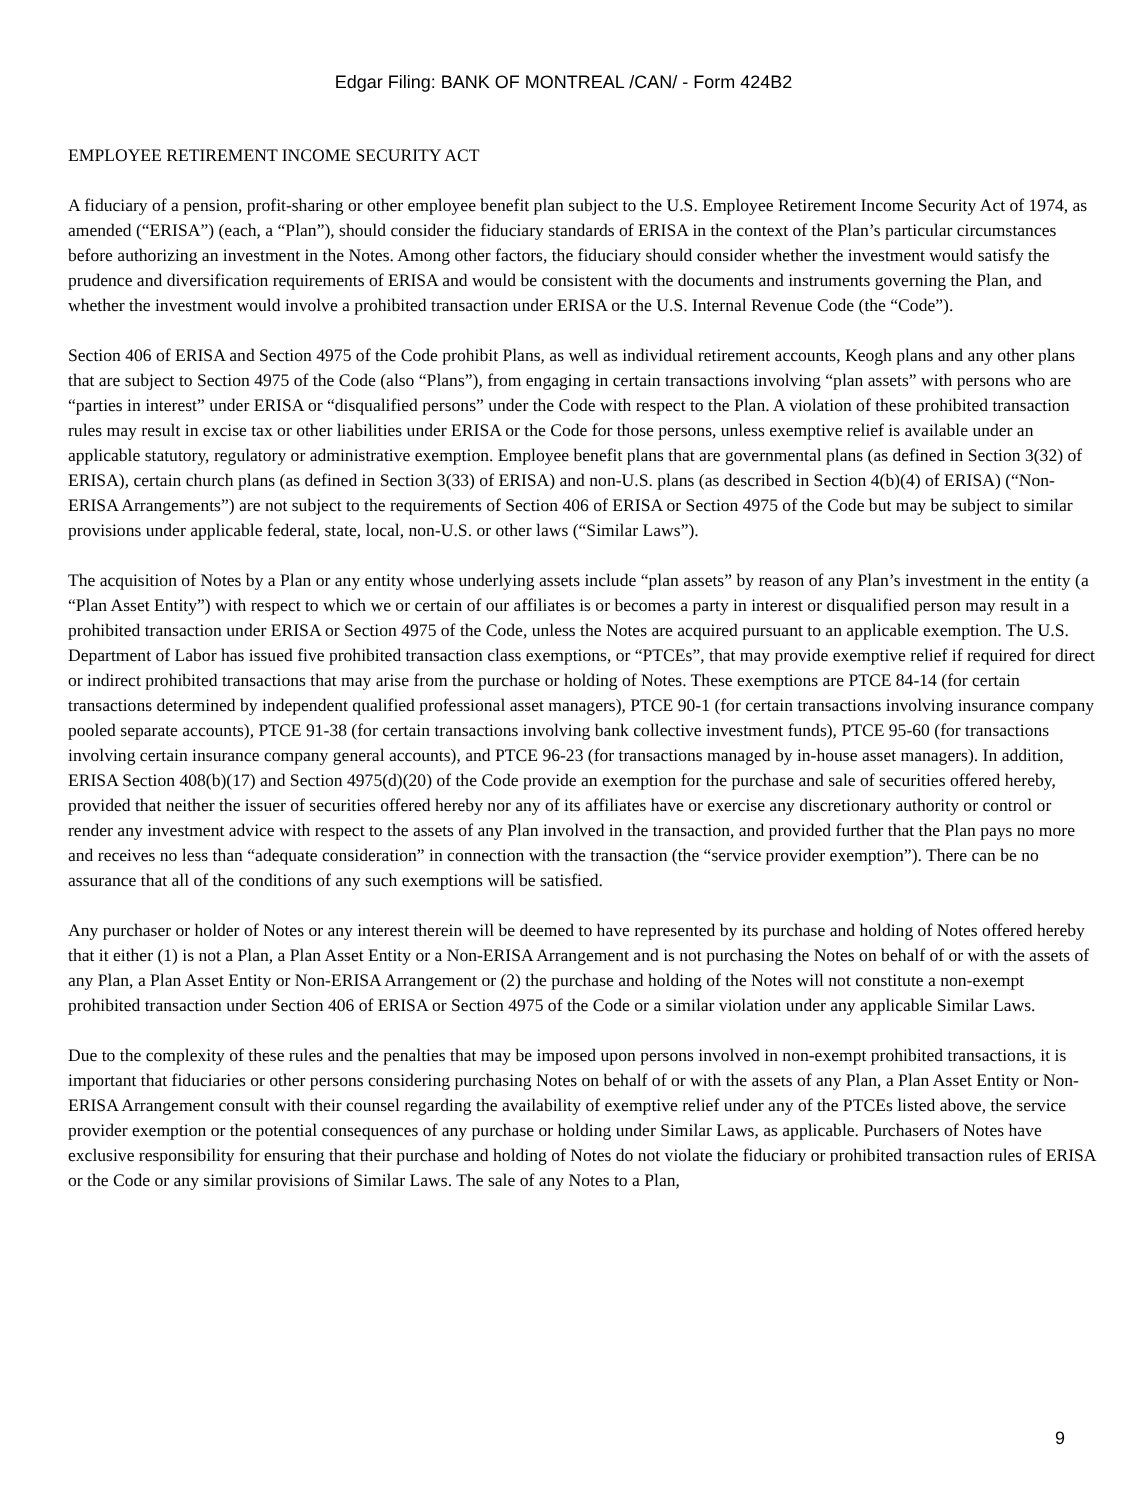Edgar Filing: BANK OF MONTREAL /CAN/ - Form 424B2
EMPLOYEE RETIREMENT INCOME SECURITY ACT
A fiduciary of a pension, profit-sharing or other employee benefit plan subject to the U.S. Employee Retirement Income Security Act of 1974, as amended (“ERISA”) (each, a “Plan”), should consider the fiduciary standards of ERISA in the context of the Plan’s particular circumstances before authorizing an investment in the Notes. Among other factors, the fiduciary should consider whether the investment would satisfy the prudence and diversification requirements of ERISA and would be consistent with the documents and instruments governing the Plan, and whether the investment would involve a prohibited transaction under ERISA or the U.S. Internal Revenue Code (the “Code”).
Section 406 of ERISA and Section 4975 of the Code prohibit Plans, as well as individual retirement accounts, Keogh plans and any other plans that are subject to Section 4975 of the Code (also “Plans”), from engaging in certain transactions involving “plan assets” with persons who are “parties in interest” under ERISA or “disqualified persons” under the Code with respect to the Plan. A violation of these prohibited transaction rules may result in excise tax or other liabilities under ERISA or the Code for those persons, unless exemptive relief is available under an applicable statutory, regulatory or administrative exemption. Employee benefit plans that are governmental plans (as defined in Section 3(32) of ERISA), certain church plans (as defined in Section 3(33) of ERISA) and non-U.S. plans (as described in Section 4(b)(4) of ERISA) (“Non-ERISA Arrangements”) are not subject to the requirements of Section 406 of ERISA or Section 4975 of the Code but may be subject to similar provisions under applicable federal, state, local, non-U.S. or other laws (“Similar Laws”).
The acquisition of Notes by a Plan or any entity whose underlying assets include “plan assets” by reason of any Plan’s investment in the entity (a “Plan Asset Entity”) with respect to which we or certain of our affiliates is or becomes a party in interest or disqualified person may result in a prohibited transaction under ERISA or Section 4975 of the Code, unless the Notes are acquired pursuant to an applicable exemption. The U.S. Department of Labor has issued five prohibited transaction class exemptions, or “PTCEs”, that may provide exemptive relief if required for direct or indirect prohibited transactions that may arise from the purchase or holding of Notes. These exemptions are PTCE 84-14 (for certain transactions determined by independent qualified professional asset managers), PTCE 90-1 (for certain transactions involving insurance company pooled separate accounts), PTCE 91-38 (for certain transactions involving bank collective investment funds), PTCE 95-60 (for transactions involving certain insurance company general accounts), and PTCE 96-23 (for transactions managed by in-house asset managers). In addition, ERISA Section 408(b)(17) and Section 4975(d)(20) of the Code provide an exemption for the purchase and sale of securities offered hereby, provided that neither the issuer of securities offered hereby nor any of its affiliates have or exercise any discretionary authority or control or render any investment advice with respect to the assets of any Plan involved in the transaction, and provided further that the Plan pays no more and receives no less than “adequate consideration” in connection with the transaction (the “service provider exemption”). There can be no assurance that all of the conditions of any such exemptions will be satisfied.
Any purchaser or holder of Notes or any interest therein will be deemed to have represented by its purchase and holding of Notes offered hereby that it either (1) is not a Plan, a Plan Asset Entity or a Non-ERISA Arrangement and is not purchasing the Notes on behalf of or with the assets of any Plan, a Plan Asset Entity or Non-ERISA Arrangement or (2) the purchase and holding of the Notes will not constitute a non-exempt prohibited transaction under Section 406 of ERISA or Section 4975 of the Code or a similar violation under any applicable Similar Laws.
Due to the complexity of these rules and the penalties that may be imposed upon persons involved in non-exempt prohibited transactions, it is important that fiduciaries or other persons considering purchasing Notes on behalf of or with the assets of any Plan, a Plan Asset Entity or Non-ERISA Arrangement consult with their counsel regarding the availability of exemptive relief under any of the PTCEs listed above, the service provider exemption or the potential consequences of any purchase or holding under Similar Laws, as applicable. Purchasers of Notes have exclusive responsibility for ensuring that their purchase and holding of Notes do not violate the fiduciary or prohibited transaction rules of ERISA or the Code or any similar provisions of Similar Laws. The sale of any Notes to a Plan,
9